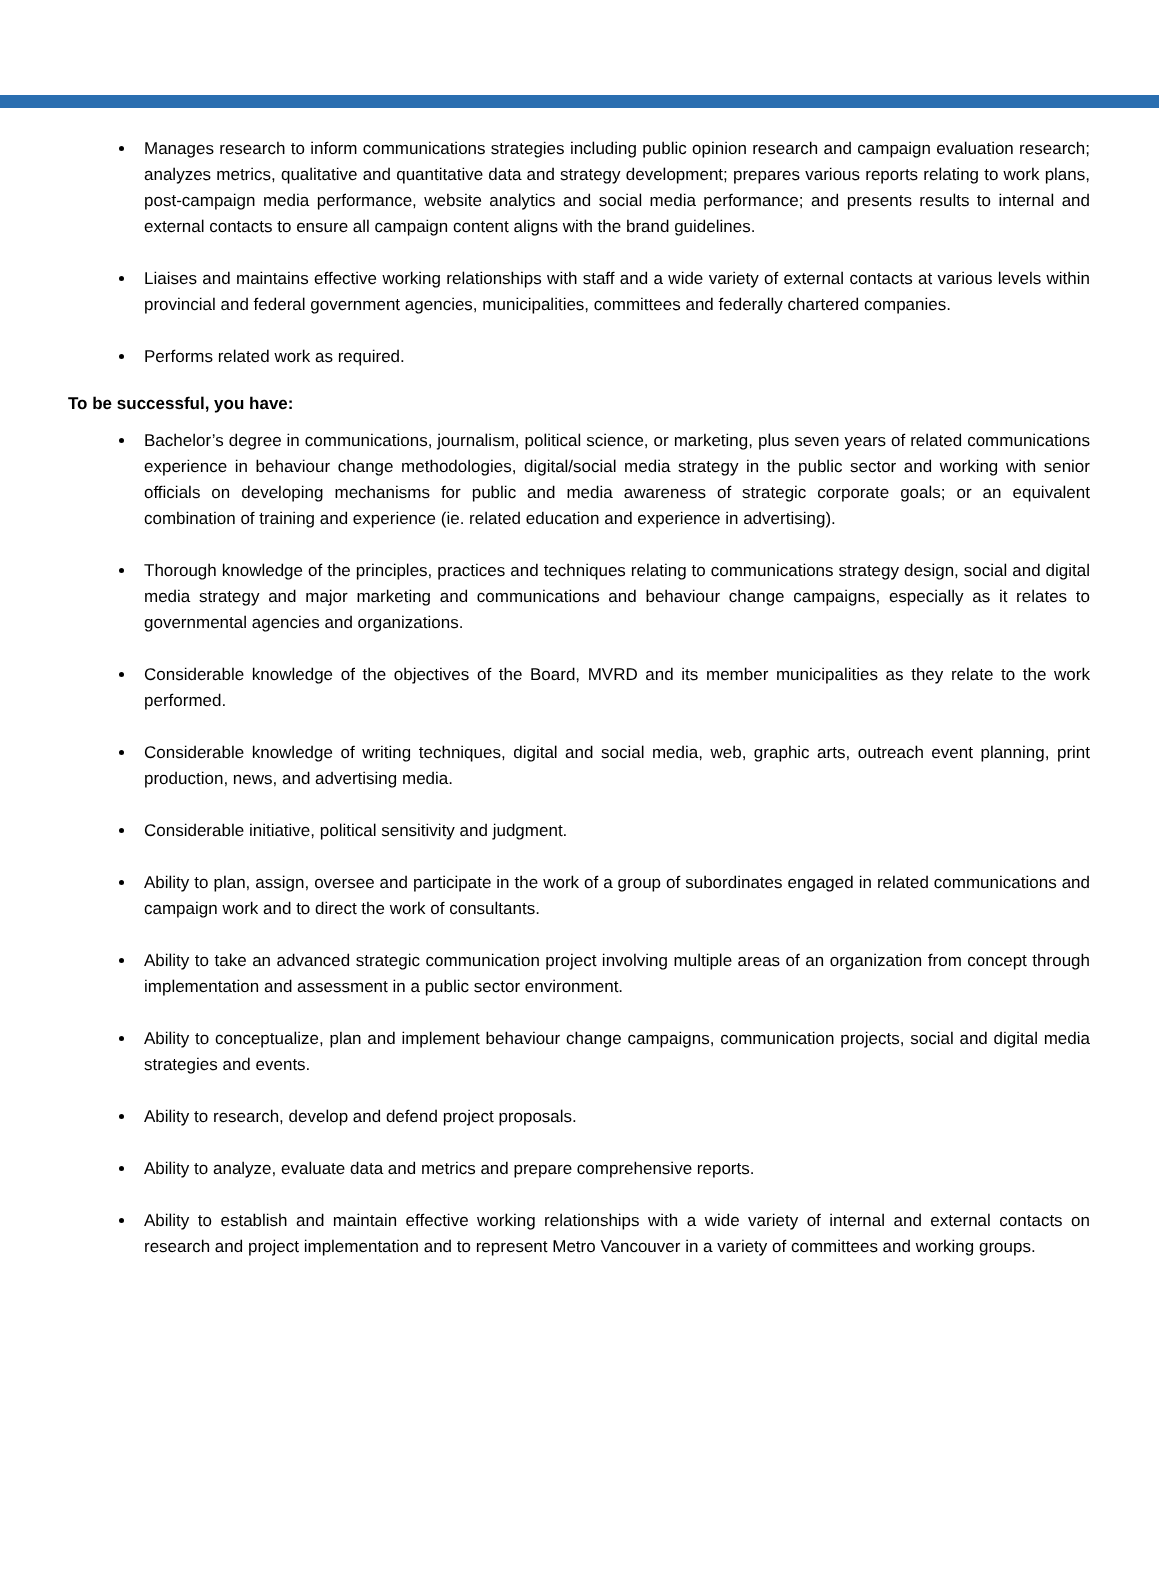Manages research to inform communications strategies including public opinion research and campaign evaluation research; analyzes metrics, qualitative and quantitative data and strategy development; prepares various reports relating to work plans, post-campaign media performance, website analytics and social media performance; and presents results to internal and external contacts to ensure all campaign content aligns with the brand guidelines.
Liaises and maintains effective working relationships with staff and a wide variety of external contacts at various levels within provincial and federal government agencies, municipalities, committees and federally chartered companies.
Performs related work as required.
To be successful, you have:
Bachelor’s degree in communications, journalism, political science, or marketing, plus seven years of related communications experience in behaviour change methodologies, digital/social media strategy in the public sector and working with senior officials on developing mechanisms for public and media awareness of strategic corporate goals; or an equivalent combination of training and experience (ie. related education and experience in advertising).
Thorough knowledge of the principles, practices and techniques relating to communications strategy design, social and digital media strategy and major marketing and communications and behaviour change campaigns, especially as it relates to governmental agencies and organizations.
Considerable knowledge of the objectives of the Board, MVRD and its member municipalities as they relate to the work performed.
Considerable knowledge of writing techniques, digital and social media, web, graphic arts, outreach event planning, print production, news, and advertising media.
Considerable initiative, political sensitivity and judgment.
Ability to plan, assign, oversee and participate in the work of a group of subordinates engaged in related communications and campaign work and to direct the work of consultants.
Ability to take an advanced strategic communication project involving multiple areas of an organization from concept through implementation and assessment in a public sector environment.
Ability to conceptualize, plan and implement behaviour change campaigns, communication projects, social and digital media strategies and events.
Ability to research, develop and defend project proposals.
Ability to analyze, evaluate data and metrics and prepare comprehensive reports.
Ability to establish and maintain effective working relationships with a wide variety of internal and external contacts on research and project implementation and to represent Metro Vancouver in a variety of committees and working groups.